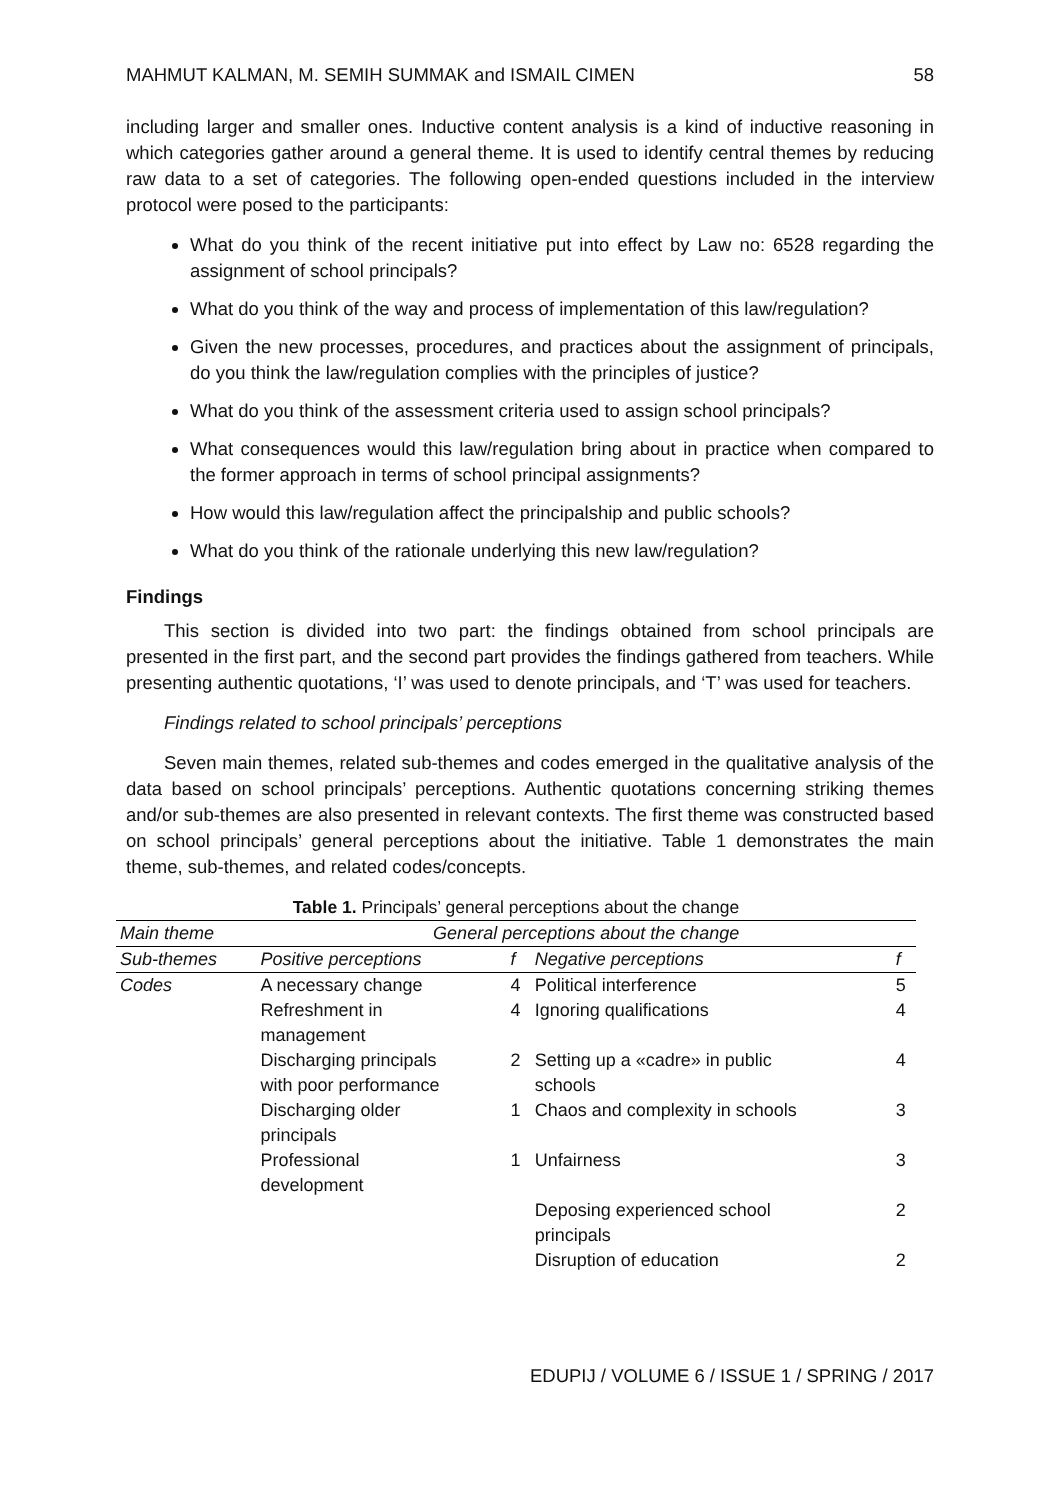MAHMUT KALMAN, M. SEMIH SUMMAK and ISMAIL CIMEN 58
including larger and smaller ones. Inductive content analysis is a kind of inductive reasoning in which categories gather around a general theme. It is used to identify central themes by reducing raw data to a set of categories. The following open-ended questions included in the interview protocol were posed to the participants:
What do you think of the recent initiative put into effect by Law no: 6528 regarding the assignment of school principals?
What do you think of the way and process of implementation of this law/regulation?
Given the new processes, procedures, and practices about the assignment of principals, do you think the law/regulation complies with the principles of justice?
What do you think of the assessment criteria used to assign school principals?
What consequences would this law/regulation bring about in practice when compared to the former approach in terms of school principal assignments?
How would this law/regulation affect the principalship and public schools?
What do you think of the rationale underlying this new law/regulation?
Findings
This section is divided into two part: the findings obtained from school principals are presented in the first part, and the second part provides the findings gathered from teachers. While presenting authentic quotations, ‘I’ was used to denote principals, and ‘T’ was used for teachers.
Findings related to school principals’ perceptions
Seven main themes, related sub-themes and codes emerged in the qualitative analysis of the data based on school principals’ perceptions. Authentic quotations concerning striking themes and/or sub-themes are also presented in relevant contexts. The first theme was constructed based on school principals’ general perceptions about the initiative. Table 1 demonstrates the main theme, sub-themes, and related codes/concepts.
Table 1. Principals’ general perceptions about the change
| Main theme | General perceptions about the change | | | |
| --- | --- | --- | --- | --- |
| Sub-themes | Positive perceptions | f | Negative perceptions | f |
| Codes | A necessary change | 4 | Political interference | 5 |
| | Refreshment in management | 4 | Ignoring qualifications | 4 |
| | Discharging principals with poor performance | 2 | Setting up a «cadre» in public schools | 4 |
| | Discharging older principals | 1 | Chaos and complexity in schools | 3 |
| | Professional development | 1 | Unfairness | 3 |
| | | | Deposing experienced school principals | 2 |
| | | | Disruption of education | 2 |
EDUPIJ / VOLUME 6 / ISSUE 1 / SPRING / 2017